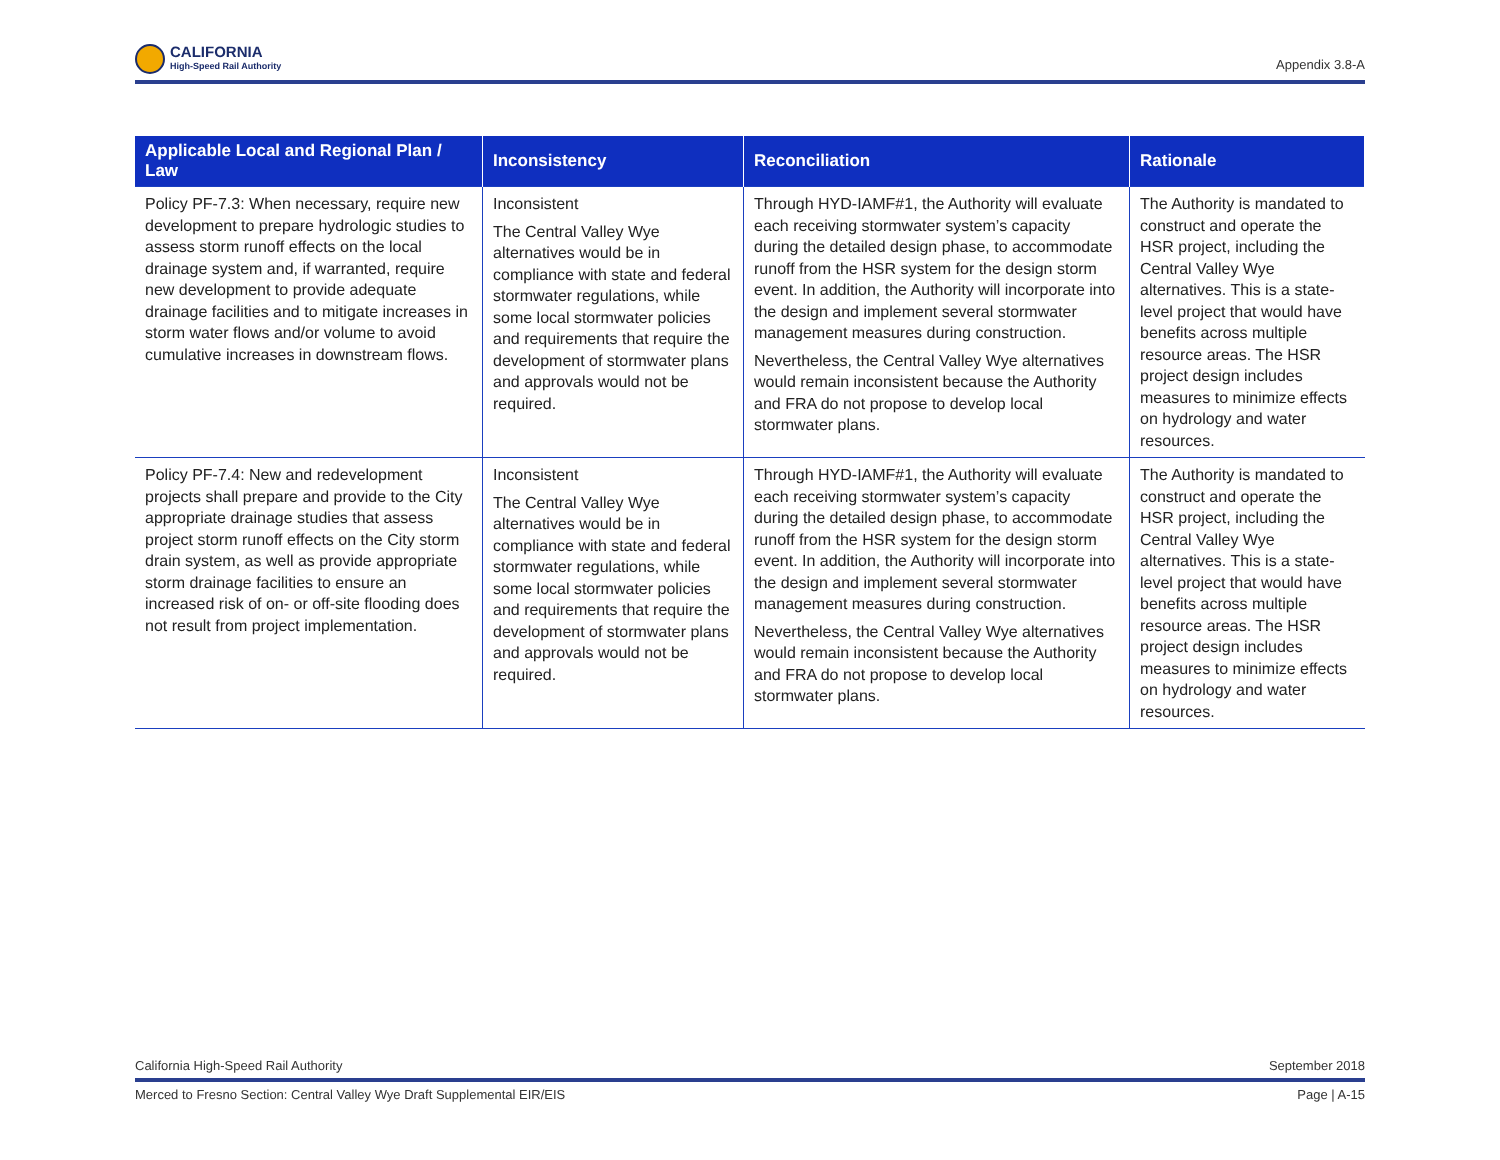CALIFORNIA
High-Speed Rail Authority
Appendix 3.8-A
| Applicable Local and Regional Plan / Law | Inconsistency | Reconciliation | Rationale |
| --- | --- | --- | --- |
| Policy PF-7.3: When necessary, require new development to prepare hydrologic studies to assess storm runoff effects on the local drainage system and, if warranted, require new development to provide adequate drainage facilities and to mitigate increases in storm water flows and/or volume to avoid cumulative increases in downstream flows. | Inconsistent The Central Valley Wye alternatives would be in compliance with state and federal stormwater regulations, while some local stormwater policies and requirements that require the development of stormwater plans and approvals would not be required. | Through HYD-IAMF#1, the Authority will evaluate each receiving stormwater system’s capacity during the detailed design phase, to accommodate runoff from the HSR system for the design storm event. In addition, the Authority will incorporate into the design and implement several stormwater management measures during construction. Nevertheless, the Central Valley Wye alternatives would remain inconsistent because the Authority and FRA do not propose to develop local stormwater plans. | The Authority is mandated to construct and operate the HSR project, including the Central Valley Wye alternatives. This is a state-level project that would have benefits across multiple resource areas. The HSR project design includes measures to minimize effects on hydrology and water resources. |
| Policy PF-7.4: New and redevelopment projects shall prepare and provide to the City appropriate drainage studies that assess project storm runoff effects on the City storm drain system, as well as provide appropriate storm drainage facilities to ensure an increased risk of on- or off-site flooding does not result from project implementation. | Inconsistent The Central Valley Wye alternatives would be in compliance with state and federal stormwater regulations, while some local stormwater policies and requirements that require the development of stormwater plans and approvals would not be required. | Through HYD-IAMF#1, the Authority will evaluate each receiving stormwater system’s capacity during the detailed design phase, to accommodate runoff from the HSR system for the design storm event. In addition, the Authority will incorporate into the design and implement several stormwater management measures during construction. Nevertheless, the Central Valley Wye alternatives would remain inconsistent because the Authority and FRA do not propose to develop local stormwater plans. | The Authority is mandated to construct and operate the HSR project, including the Central Valley Wye alternatives. This is a state-level project that would have benefits across multiple resource areas. The HSR project design includes measures to minimize effects on hydrology and water resources. |
California High-Speed Rail Authority September 2018
Merced to Fresno Section: Central Valley Wye Draft Supplemental EIR/EIS Page | A-15